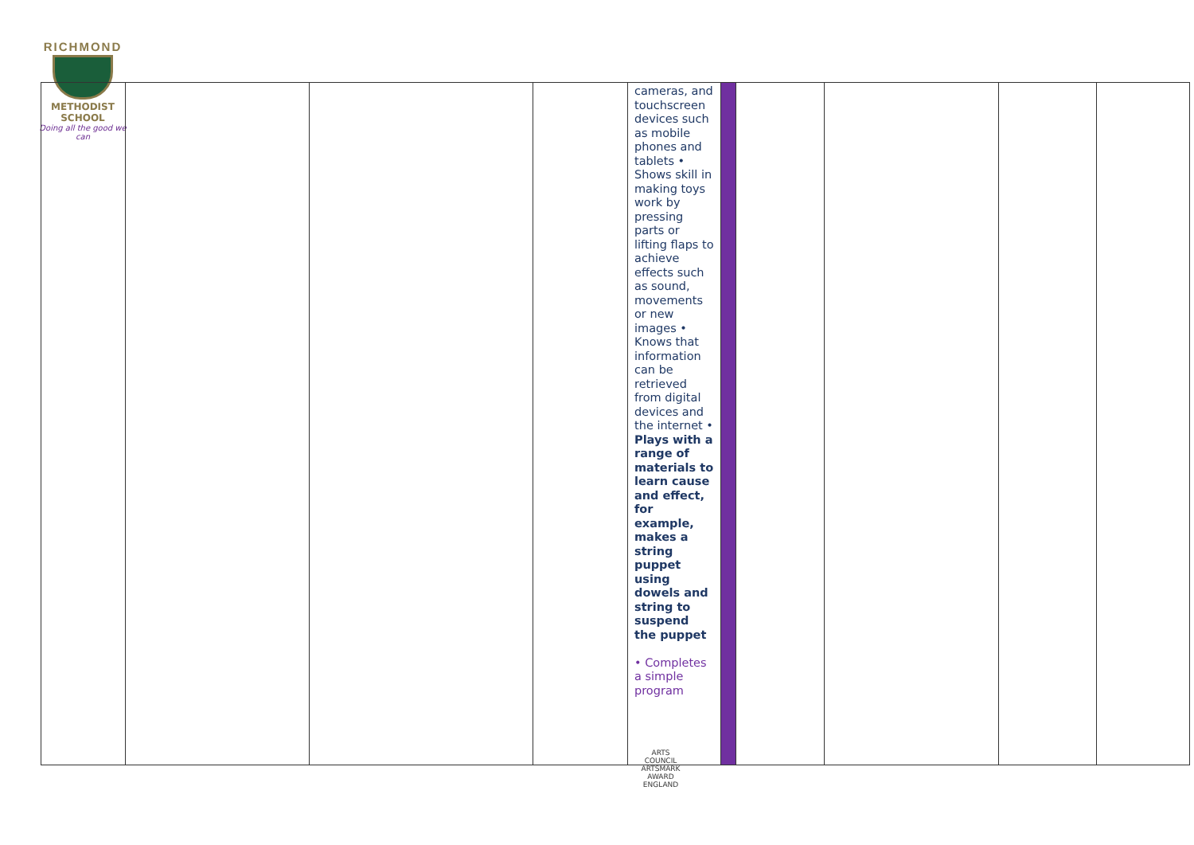RICHMOND
METHODIST SCHOOL
Doing all the good we can
| | | | | cameras, and touchscreen devices such as mobile phones and tablets • Shows skill in making toys work by pressing parts or lifting flaps to achieve effects such as sound, movements or new images • Knows that information can be retrieved from digital devices and the internet • Plays with a range of materials to learn cause and effect, for example, makes a string puppet using dowels and string to suspend the puppet • Completes a simple program | | | | | |
ARTS COUNCIL ARTSMARK AWARD ENGLAND